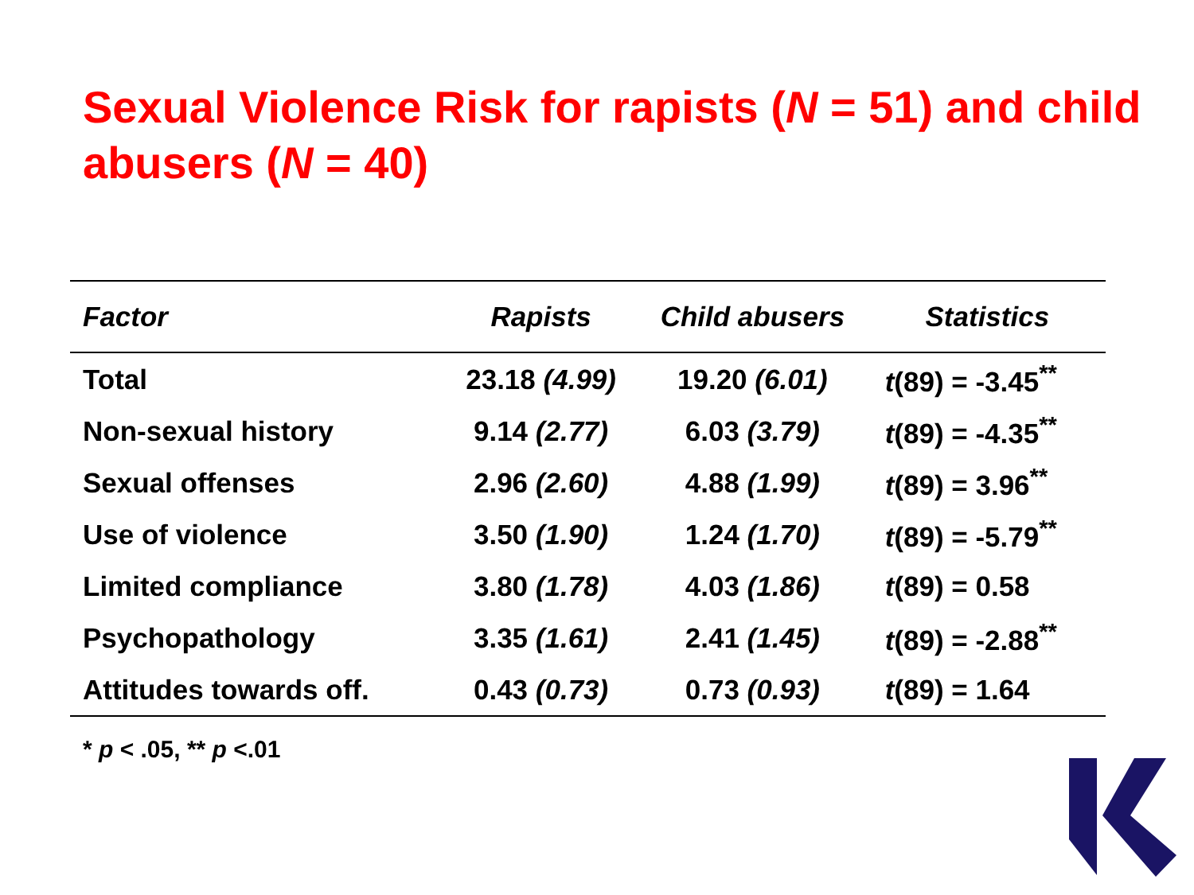Sexual Violence Risk for rapists (N = 51) and child abusers (N = 40)
| Factor | Rapists | Child abusers | Statistics |
| --- | --- | --- | --- |
| Total | 23.18 (4.99) | 19.20 (6.01) | t (89) = -3.45<sup>**</sup> |
| Non-sexual history | 9.14 (2.77) | 6.03 (3.79) | t (89) = -4.35<sup>**</sup> |
| Sexual offenses | 2.96 (2.60) | 4.88 (1.99) | t (89) = 3.96<sup>**</sup> |
| Use of violence | 3.50 (1.90) | 1.24 (1.70) | t (89) = -5.79<sup>**</sup> |
| Limited compliance | 3.80 (1.78) | 4.03 (1.86) | t (89) = 0.58 |
| Psychopathology | 3.35 (1.61) | 2.41 (1.45) | t (89) = -2.88<sup>**</sup> |
| Attitudes towards off. | 0.43 (0.73) | 0.73 (0.93) | t (89) = 1.64 |
* p < .05, ** p <.01